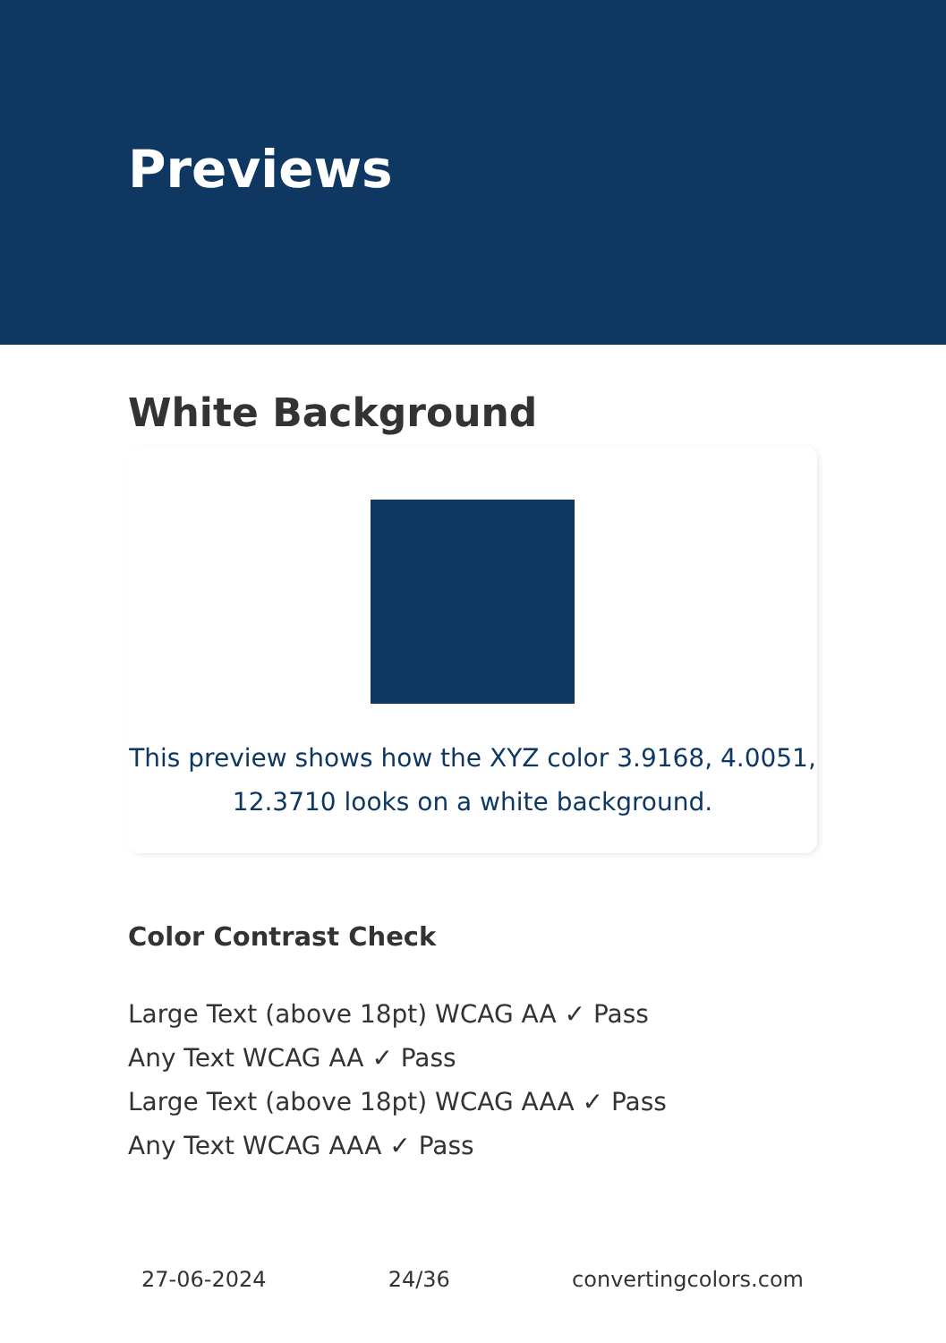Previews
White Background
This preview shows how the XYZ color 3.9168, 4.0051, 12.3710 looks on a white background.
Color Contrast Check
Large Text (above 18pt) WCAG AA ✓ Pass
Any Text WCAG AA ✓ Pass
Large Text (above 18pt) WCAG AAA ✓ Pass
Any Text WCAG AAA ✓ Pass
27-06-2024 24/36 convertingcolors.com